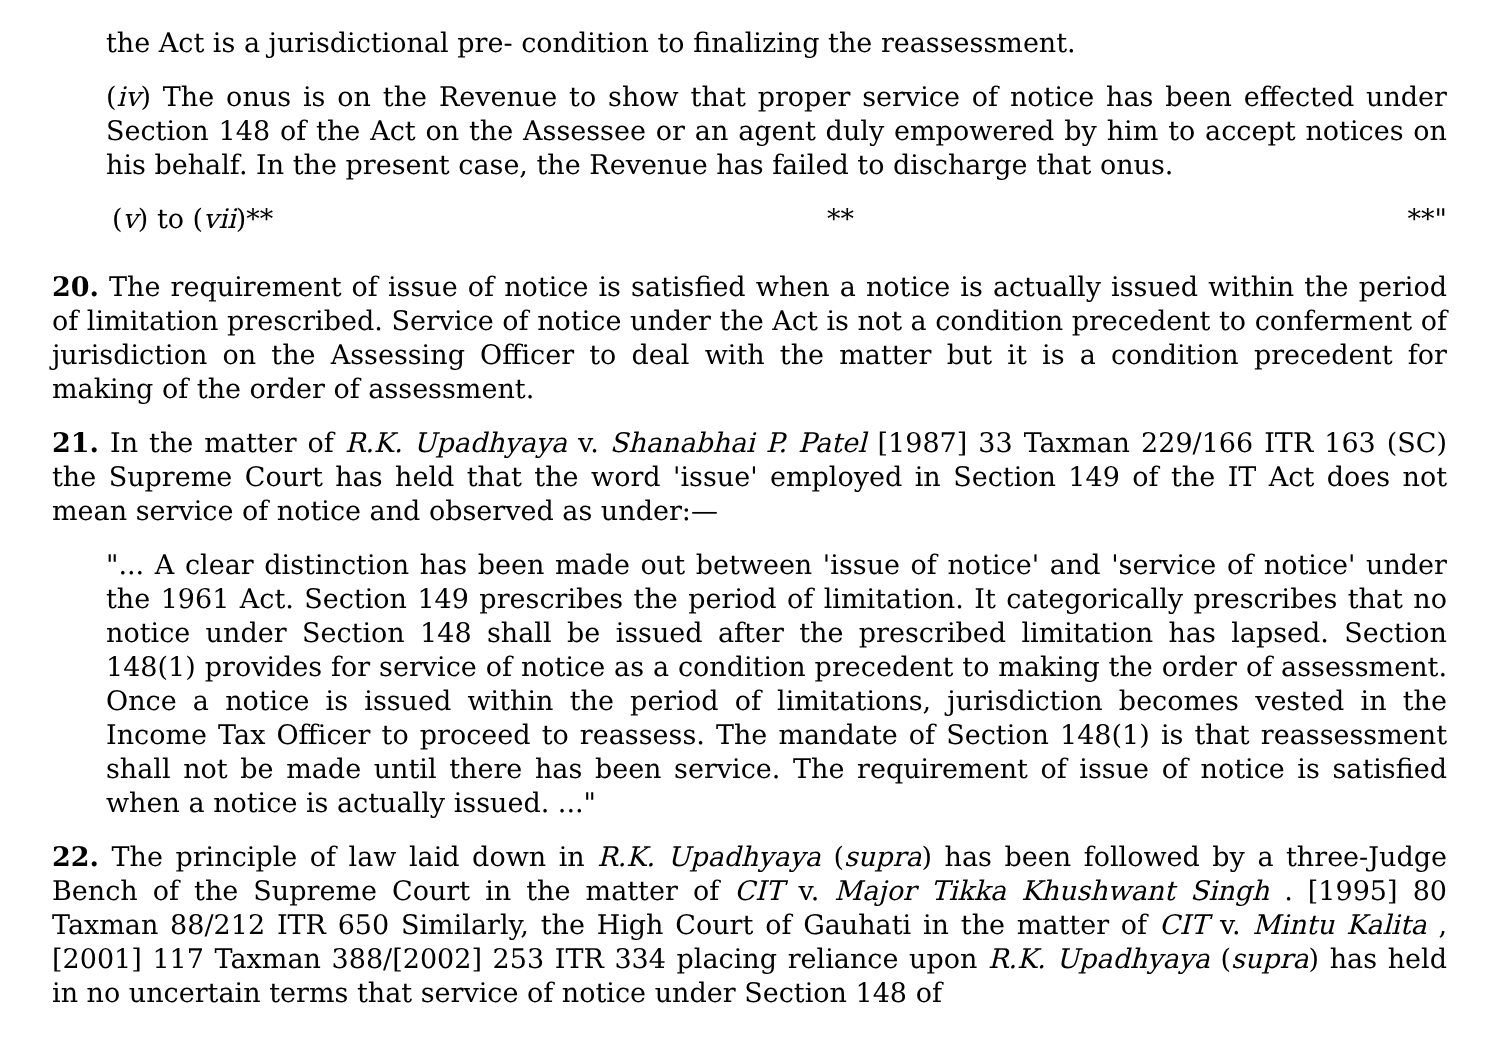the Act is a jurisdictional pre- condition to finalizing the reassessment.
(iv) The onus is on the Revenue to show that proper service of notice has been effected under Section 148 of the Act on the Assessee or an agent duly empowered by him to accept notices on his behalf. In the present case, the Revenue has failed to discharge that onus.
(v) to (vii)** ** **"
20. The requirement of issue of notice is satisfied when a notice is actually issued within the period of limitation prescribed. Service of notice under the Act is not a condition precedent to conferment of jurisdiction on the Assessing Officer to deal with the matter but it is a condition precedent for making of the order of assessment.
21. In the matter of R.K. Upadhyaya v. Shanabhai P. Patel [1987] 33 Taxman 229/166 ITR 163 (SC) the Supreme Court has held that the word 'issue' employed in Section 149 of the IT Act does not mean service of notice and observed as under:—
"... A clear distinction has been made out between 'issue of notice' and 'service of notice' under the 1961 Act. Section 149 prescribes the period of limitation. It categorically prescribes that no notice under Section 148 shall be issued after the prescribed limitation has lapsed. Section 148(1) provides for service of notice as a condition precedent to making the order of assessment. Once a notice is issued within the period of limitations, jurisdiction becomes vested in the Income Tax Officer to proceed to reassess. The mandate of Section 148(1) is that reassessment shall not be made until there has been service. The requirement of issue of notice is satisfied when a notice is actually issued. ..."
22. The principle of law laid down in R.K. Upadhyaya (supra) has been followed by a three-Judge Bench of the Supreme Court in the matter of CIT v. Major Tikka Khushwant Singh . [1995] 80 Taxman 88/212 ITR 650 Similarly, the High Court of Gauhati in the matter of CIT v. Mintu Kalita , [2001] 117 Taxman 388/[2002] 253 ITR 334 placing reliance upon R.K. Upadhyaya (supra) has held in no uncertain terms that service of notice under Section 148 of